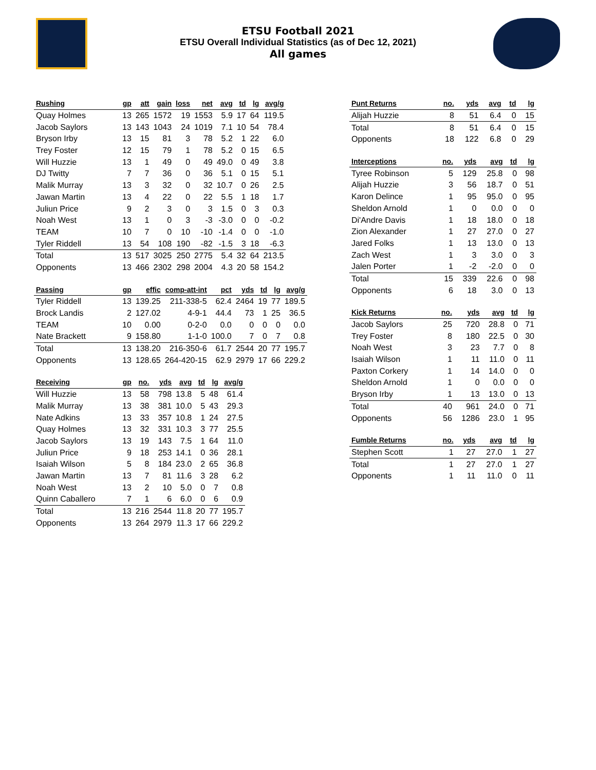ETSU Football 2021
ETSU Overall Individual Statistics (as of Dec 12, 2021)
All games
| Rushing | gp | att | gain | loss | net | avg | td | lg | avg/g |
| --- | --- | --- | --- | --- | --- | --- | --- | --- | --- |
| Quay Holmes | 13 | 265 | 1572 | 19 | 1553 | 5.9 | 17 | 64 | 119.5 |
| Jacob Saylors | 13 | 143 | 1043 | 24 | 1019 | 7.1 | 10 | 54 | 78.4 |
| Bryson Irby | 13 | 15 | 81 | 3 | 78 | 5.2 | 1 | 22 | 6.0 |
| Trey Foster | 12 | 15 | 79 | 1 | 78 | 5.2 | 0 | 15 | 6.5 |
| Will Huzzie | 13 | 1 | 49 | 0 | 49 | 49.0 | 0 | 49 | 3.8 |
| DJ Twitty | 7 | 7 | 36 | 0 | 36 | 5.1 | 0 | 15 | 5.1 |
| Malik Murray | 13 | 3 | 32 | 0 | 32 | 10.7 | 0 | 26 | 2.5 |
| Jawan Martin | 13 | 4 | 22 | 0 | 22 | 5.5 | 1 | 18 | 1.7 |
| Juliun Price | 9 | 2 | 3 | 0 | 3 | 1.5 | 0 | 3 | 0.3 |
| Noah West | 13 | 1 | 0 | 3 | -3 | -3.0 | 0 | 0 | -0.2 |
| TEAM | 10 | 7 | 0 | 10 | -10 | -1.4 | 0 | 0 | -1.0 |
| Tyler Riddell | 13 | 54 | 108 | 190 | -82 | -1.5 | 3 | 18 | -6.3 |
| Total | 13 | 517 | 3025 | 250 | 2775 | 5.4 | 32 | 64 | 213.5 |
| Opponents | 13 | 466 | 2302 | 298 | 2004 | 4.3 | 20 | 58 | 154.2 |
| Passing | gp | effic | comp-att-int | pct | yds | td | lg | avg/g |
| --- | --- | --- | --- | --- | --- | --- | --- | --- |
| Tyler Riddell | 13 | 139.25 | 211-338-5 | 62.4 | 2464 | 19 | 77 | 189.5 |
| Brock Landis | 2 | 127.02 | 4-9-1 | 44.4 | 73 | 1 | 25 | 36.5 |
| TEAM | 10 | 0.00 | 0-2-0 | 0.0 | 0 | 0 | 0 | 0.0 |
| Nate Brackett | 9 | 158.80 | 1-1-0 | 100.0 | 7 | 0 | 7 | 0.8 |
| Total | 13 | 138.20 | 216-350-6 | 61.7 | 2544 | 20 | 77 | 195.7 |
| Opponents | 13 | 128.65 | 264-420-15 | 62.9 | 2979 | 17 | 66 | 229.2 |
| Receiving | gp | no. | yds | avg | td | lg | avg/g |
| --- | --- | --- | --- | --- | --- | --- | --- |
| Will Huzzie | 13 | 58 | 798 | 13.8 | 5 | 48 | 61.4 |
| Malik Murray | 13 | 38 | 381 | 10.0 | 5 | 43 | 29.3 |
| Nate Adkins | 13 | 33 | 357 | 10.8 | 1 | 24 | 27.5 |
| Quay Holmes | 13 | 32 | 331 | 10.3 | 3 | 77 | 25.5 |
| Jacob Saylors | 13 | 19 | 143 | 7.5 | 1 | 64 | 11.0 |
| Juliun Price | 9 | 18 | 253 | 14.1 | 0 | 36 | 28.1 |
| Isaiah Wilson | 5 | 8 | 184 | 23.0 | 2 | 65 | 36.8 |
| Jawan Martin | 13 | 7 | 81 | 11.6 | 3 | 28 | 6.2 |
| Noah West | 13 | 2 | 10 | 5.0 | 0 | 7 | 0.8 |
| Quinn Caballero | 7 | 1 | 6 | 6.0 | 0 | 6 | 0.9 |
| Total | 13 | 216 | 2544 | 11.8 | 20 | 77 | 195.7 |
| Opponents | 13 | 264 | 2979 | 11.3 | 17 | 66 | 229.2 |
| Punt Returns | no. | yds | avg | td | lg |
| --- | --- | --- | --- | --- | --- |
| Alijah Huzzie | 8 | 51 | 6.4 | 0 | 15 |
| Total | 8 | 51 | 6.4 | 0 | 15 |
| Opponents | 18 | 122 | 6.8 | 0 | 29 |
| Interceptions | no. | yds | avg | td | lg |
| --- | --- | --- | --- | --- | --- |
| Tyree Robinson | 5 | 129 | 25.8 | 0 | 98 |
| Alijah Huzzie | 3 | 56 | 18.7 | 0 | 51 |
| Karon Delince | 1 | 95 | 95.0 | 0 | 95 |
| Sheldon Arnold | 1 | 0 | 0.0 | 0 | 0 |
| Di'Andre Davis | 1 | 18 | 18.0 | 0 | 18 |
| Zion Alexander | 1 | 27 | 27.0 | 0 | 27 |
| Jared Folks | 1 | 13 | 13.0 | 0 | 13 |
| Zach West | 1 | 3 | 3.0 | 0 | 3 |
| Jalen Porter | 1 | -2 | -2.0 | 0 | 0 |
| Total | 15 | 339 | 22.6 | 0 | 98 |
| Opponents | 6 | 18 | 3.0 | 0 | 13 |
| Kick Returns | no. | yds | avg | td | lg |
| --- | --- | --- | --- | --- | --- |
| Jacob Saylors | 25 | 720 | 28.8 | 0 | 71 |
| Trey Foster | 8 | 180 | 22.5 | 0 | 30 |
| Noah West | 3 | 23 | 7.7 | 0 | 8 |
| Isaiah Wilson | 1 | 11 | 11.0 | 0 | 11 |
| Paxton Corkery | 1 | 14 | 14.0 | 0 | 0 |
| Sheldon Arnold | 1 | 0 | 0.0 | 0 | 0 |
| Bryson Irby | 1 | 13 | 13.0 | 0 | 13 |
| Total | 40 | 961 | 24.0 | 0 | 71 |
| Opponents | 56 | 1286 | 23.0 | 1 | 95 |
| Fumble Returns | no. | yds | avg | td | lg |
| --- | --- | --- | --- | --- | --- |
| Stephen Scott | 1 | 27 | 27.0 | 1 | 27 |
| Total | 1 | 27 | 27.0 | 1 | 27 |
| Opponents | 1 | 11 | 11.0 | 0 | 11 |